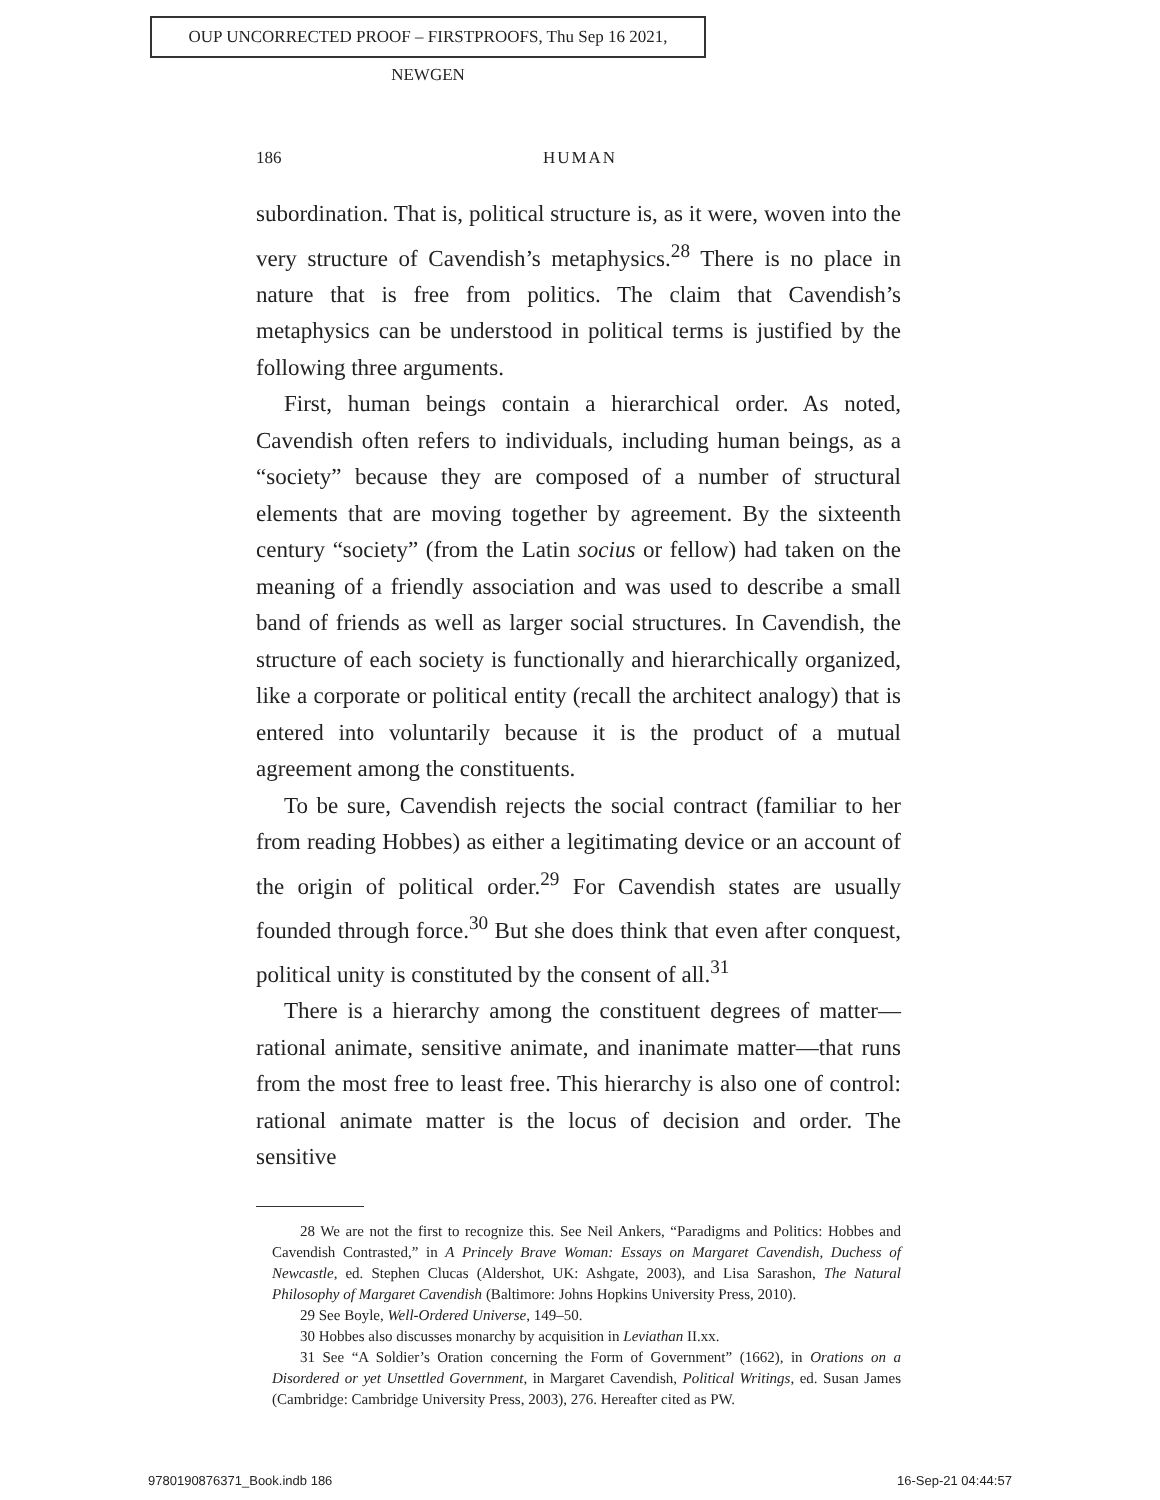OUP UNCORRECTED PROOF – FIRSTPROOFS, Thu Sep 16 2021, NEWGEN
186
HUMAN
subordination. That is, political structure is, as it were, woven into the very structure of Cavendish’s metaphysics.<sup>28</sup> There is no place in nature that is free from politics. The claim that Cavendish’s metaphysics can be understood in political terms is justified by the following three arguments.
First, human beings contain a hierarchical order. As noted, Cavendish often refers to individuals, including human beings, as a “society” because they are composed of a number of structural elements that are moving together by agreement. By the sixteenth century “society” (from the Latin socius or fellow) had taken on the meaning of a friendly association and was used to describe a small band of friends as well as larger social structures. In Cavendish, the structure of each society is functionally and hierarchically organized, like a corporate or political entity (recall the architect analogy) that is entered into voluntarily because it is the product of a mutual agreement among the constituents.
To be sure, Cavendish rejects the social contract (familiar to her from reading Hobbes) as either a legitimating device or an account of the origin of political order.<sup>29</sup> For Cavendish states are usually founded through force.<sup>30</sup> But she does think that even after conquest, political unity is constituted by the consent of all.<sup>31</sup>
There is a hierarchy among the constituent degrees of matter—rational animate, sensitive animate, and inanimate matter—that runs from the most free to least free. This hierarchy is also one of control: rational animate matter is the locus of decision and order. The sensitive
28 We are not the first to recognize this. See Neil Ankers, “Paradigms and Politics: Hobbes and Cavendish Contrasted,” in A Princely Brave Woman: Essays on Margaret Cavendish, Duchess of Newcastle, ed. Stephen Clucas (Aldershot, UK: Ashgate, 2003), and Lisa Sarashon, The Natural Philosophy of Margaret Cavendish (Baltimore: Johns Hopkins University Press, 2010).
29 See Boyle, Well-Ordered Universe, 149–50.
30 Hobbes also discusses monarchy by acquisition in Leviathan II.xx.
31 See “A Soldier’s Oration concerning the Form of Government” (1662), in Orations on a Disordered or yet Unsettled Government, in Margaret Cavendish, Political Writings, ed. Susan James (Cambridge: Cambridge University Press, 2003), 276. Hereafter cited as PW.
9780190876371_Book.indb 186 16-Sep-21 04:44:57